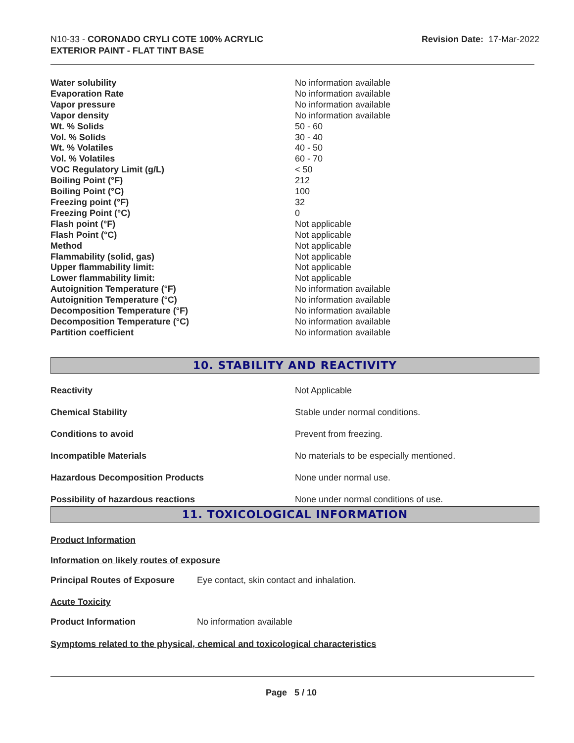N10-33 - CORONADO CRYLI COTE 100% ACRYLIC
EXTERIOR PAINT - FLAT TINT BASE
Revision Date: 17-Mar-2022
| Water solubility | No information available |
| Evaporation Rate | No information available |
| Vapor pressure | No information available |
| Vapor density | No information available |
| Wt. % Solids | 50 - 60 |
| Vol. % Solids | 30 - 40 |
| Wt. % Volatiles | 40 - 50 |
| Vol. % Volatiles | 60 - 70 |
| VOC Regulatory Limit (g/L) | < 50 |
| Boiling Point (°F) | 212 |
| Boiling Point (°C) | 100 |
| Freezing point (°F) | 32 |
| Freezing Point (°C) | 0 |
| Flash point (°F) | Not applicable |
| Flash Point (°C) | Not applicable |
| Method | Not applicable |
| Flammability (solid, gas) | Not applicable |
| Upper flammability limit: | Not applicable |
| Lower flammability limit: | Not applicable |
| Autoignition Temperature (°F) | No information available |
| Autoignition Temperature (°C) | No information available |
| Decomposition Temperature (°F) | No information available |
| Decomposition Temperature (°C) | No information available |
| Partition coefficient | No information available |
10. STABILITY AND REACTIVITY
| Reactivity | Not Applicable |
| Chemical Stability | Stable under normal conditions. |
| Conditions to avoid | Prevent from freezing. |
| Incompatible Materials | No materials to be especially mentioned. |
| Hazardous Decomposition Products | None under normal use. |
| Possibility of hazardous reactions | None under normal conditions of use. |
11. TOXICOLOGICAL INFORMATION
Product Information
Information on likely routes of exposure
Principal Routes of Exposure Eye contact, skin contact and inhalation.
Acute Toxicity
Product Information No information available
Symptoms related to the physical, chemical and toxicological characteristics
Page 5 / 10